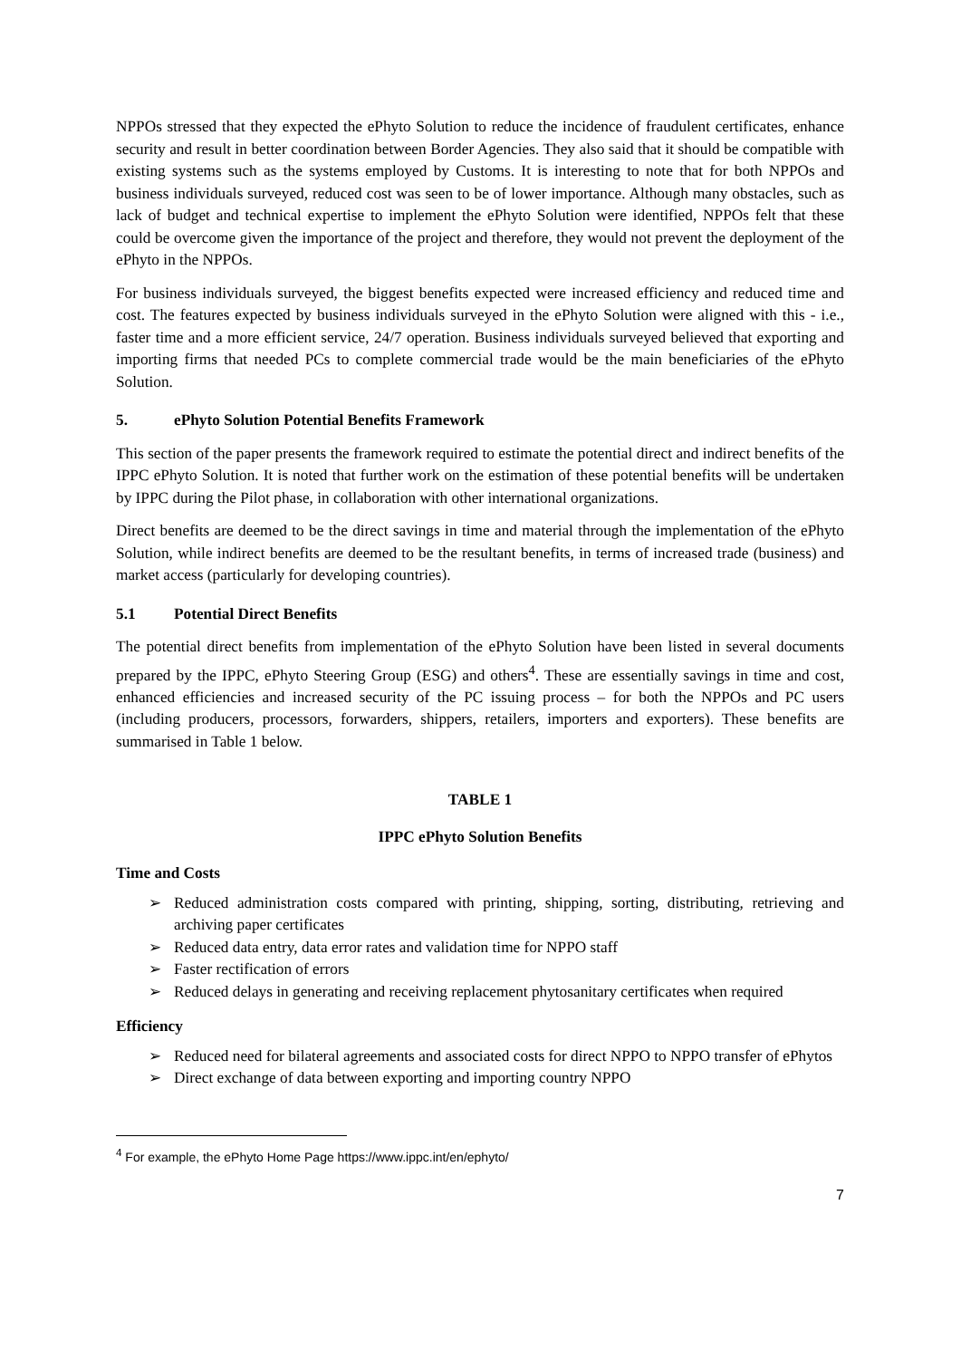NPPOs stressed that they expected the ePhyto Solution to reduce the incidence of fraudulent certificates, enhance security and result in better coordination between Border Agencies. They also said that it should be compatible with existing systems such as the systems employed by Customs. It is interesting to note that for both NPPOs and business individuals surveyed, reduced cost was seen to be of lower importance. Although many obstacles, such as lack of budget and technical expertise to implement the ePhyto Solution were identified, NPPOs felt that these could be overcome given the importance of the project and therefore, they would not prevent the deployment of the ePhyto in the NPPOs.
For business individuals surveyed, the biggest benefits expected were increased efficiency and reduced time and cost. The features expected by business individuals surveyed in the ePhyto Solution were aligned with this - i.e., faster time and a more efficient service, 24/7 operation. Business individuals surveyed believed that exporting and importing firms that needed PCs to complete commercial trade would be the main beneficiaries of the ePhyto Solution.
5. ePhyto Solution Potential Benefits Framework
This section of the paper presents the framework required to estimate the potential direct and indirect benefits of the IPPC ePhyto Solution. It is noted that further work on the estimation of these potential benefits will be undertaken by IPPC during the Pilot phase, in collaboration with other international organizations.
Direct benefits are deemed to be the direct savings in time and material through the implementation of the ePhyto Solution, while indirect benefits are deemed to be the resultant benefits, in terms of increased trade (business) and market access (particularly for developing countries).
5.1 Potential Direct Benefits
The potential direct benefits from implementation of the ePhyto Solution have been listed in several documents prepared by the IPPC, ePhyto Steering Group (ESG) and others<sup>4</sup>. These are essentially savings in time and cost, enhanced efficiencies and increased security of the PC issuing process – for both the NPPOs and PC users (including producers, processors, forwarders, shippers, retailers, importers and exporters). These benefits are summarised in Table 1 below.
TABLE 1
IPPC ePhyto Solution Benefits
Time and Costs
➢ Reduced administration costs compared with printing, shipping, sorting, distributing, retrieving and archiving paper certificates
➢ Reduced data entry, data error rates and validation time for NPPO staff
➢ Faster rectification of errors
➢ Reduced delays in generating and receiving replacement phytosanitary certificates when required
Efficiency
➢ Reduced need for bilateral agreements and associated costs for direct NPPO to NPPO transfer of ePhytos
➢ Direct exchange of data between exporting and importing country NPPO
<sup>4</sup> For example, the ePhyto Home Page https://www.ippc.int/en/ephyto/
7